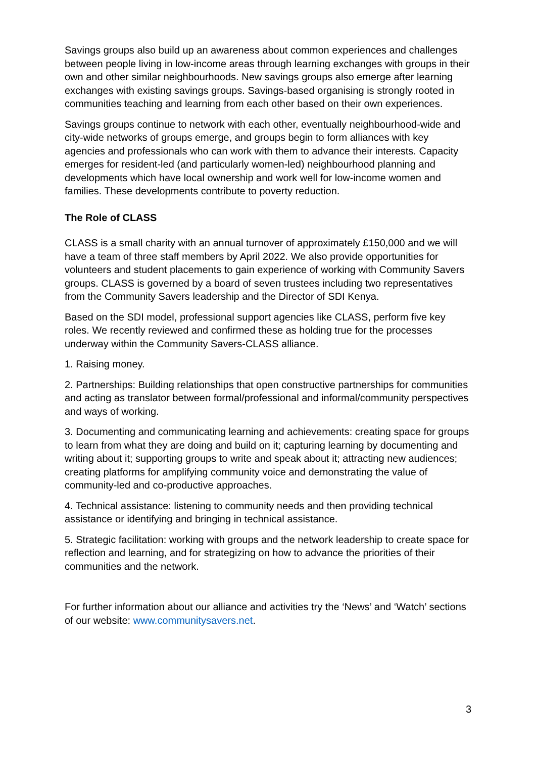Savings groups also build up an awareness about common experiences and challenges between people living in low-income areas through learning exchanges with groups in their own and other similar neighbourhoods. New savings groups also emerge after learning exchanges with existing savings groups. Savings-based organising is strongly rooted in communities teaching and learning from each other based on their own experiences.
Savings groups continue to network with each other, eventually neighbourhood-wide and city-wide networks of groups emerge, and groups begin to form alliances with key agencies and professionals who can work with them to advance their interests. Capacity emerges for resident-led (and particularly women-led) neighbourhood planning and developments which have local ownership and work well for low-income women and families. These developments contribute to poverty reduction.
The Role of CLASS
CLASS is a small charity with an annual turnover of approximately £150,000 and we will have a team of three staff members by April 2022. We also provide opportunities for volunteers and student placements to gain experience of working with Community Savers groups. CLASS is governed by a board of seven trustees including two representatives from the Community Savers leadership and the Director of SDI Kenya.
Based on the SDI model, professional support agencies like CLASS, perform five key roles. We recently reviewed and confirmed these as holding true for the processes underway within the Community Savers-CLASS alliance.
1. Raising money.
2. Partnerships: Building relationships that open constructive partnerships for communities and acting as translator between formal/professional and informal/community perspectives and ways of working.
3. Documenting and communicating learning and achievements: creating space for groups to learn from what they are doing and build on it; capturing learning by documenting and writing about it; supporting groups to write and speak about it; attracting new audiences; creating platforms for amplifying community voice and demonstrating the value of community-led and co-productive approaches.
4. Technical assistance: listening to community needs and then providing technical assistance or identifying and bringing in technical assistance.
5. Strategic facilitation: working with groups and the network leadership to create space for reflection and learning, and for strategizing on how to advance the priorities of their communities and the network.
For further information about our alliance and activities try the ‘News’ and ‘Watch’ sections of our website: www.communitysavers.net.
3